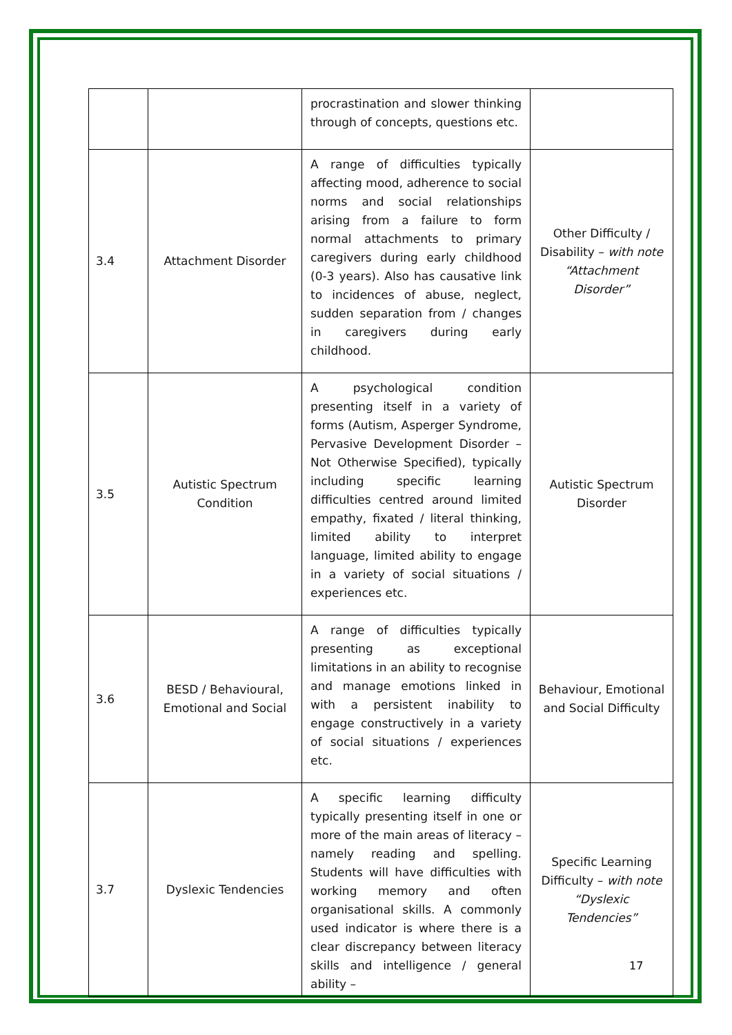| | | procrastination and slower thinking through of concepts, questions etc. | |
| 3.4 | Attachment Disorder | A range of difficulties typically affecting mood, adherence to social norms and social relationships arising from a failure to form normal attachments to primary caregivers during early childhood (0-3 years). Also has causative link to incidences of abuse, neglect, sudden separation from / changes in caregivers during early childhood. | Other Difficulty / Disability – with note “Attachment Disorder” |
| 3.5 | Autistic Spectrum Condition | A psychological condition presenting itself in a variety of forms (Autism, Asperger Syndrome, Pervasive Development Disorder – Not Otherwise Specified), typically including specific learning difficulties centred around limited empathy, fixated / literal thinking, limited ability to interpret language, limited ability to engage in a variety of social situations / experiences etc. | Autistic Spectrum Disorder |
| 3.6 | BESD / Behavioural, Emotional and Social | A range of difficulties typically presenting as exceptional limitations in an ability to recognise and manage emotions linked in with a persistent inability to engage constructively in a variety of social situations / experiences etc. | Behaviour, Emotional and Social Difficulty |
| 3.7 | Dyslexic Tendencies | A specific learning difficulty typically presenting itself in one or more of the main areas of literacy – namely reading and spelling. Students will have difficulties with working memory and often organisational skills. A commonly used indicator is where there is a clear discrepancy between literacy skills and intelligence / general ability – | Specific Learning Difficulty – with note “Dyslexic Tendencies” |
17